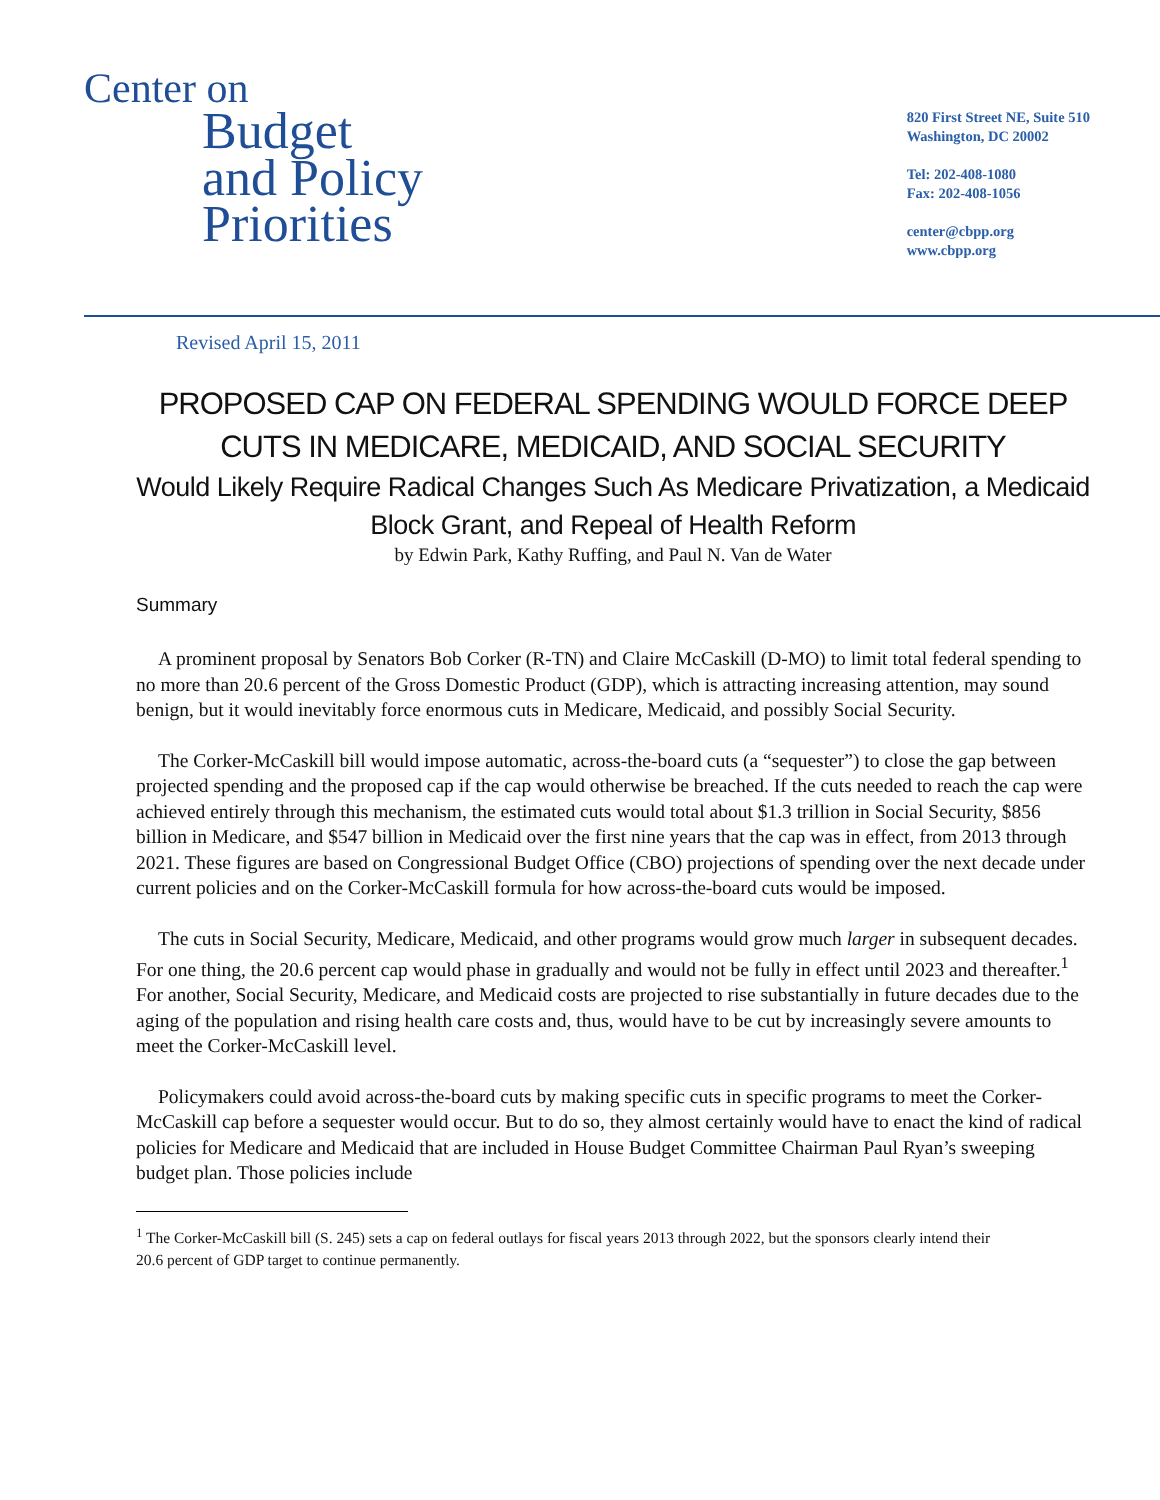Center on
Budget
and Policy
Priorities
820 First Street NE, Suite 510
Washington, DC 20002
Tel: 202-408-1080
Fax: 202-408-1056
center@cbpp.org
www.cbpp.org
Revised April 15, 2011
PROPOSED CAP ON FEDERAL SPENDING WOULD FORCE DEEP CUTS IN MEDICARE, MEDICAID, AND SOCIAL SECURITY
Would Likely Require Radical Changes Such As Medicare Privatization, a Medicaid Block Grant, and Repeal of Health Reform
by Edwin Park, Kathy Ruffing, and Paul N. Van de Water
Summary
A prominent proposal by Senators Bob Corker (R-TN) and Claire McCaskill (D-MO) to limit total federal spending to no more than 20.6 percent of the Gross Domestic Product (GDP), which is attracting increasing attention, may sound benign, but it would inevitably force enormous cuts in Medicare, Medicaid, and possibly Social Security.
The Corker-McCaskill bill would impose automatic, across-the-board cuts (a “sequester”) to close the gap between projected spending and the proposed cap if the cap would otherwise be breached. If the cuts needed to reach the cap were achieved entirely through this mechanism, the estimated cuts would total about $1.3 trillion in Social Security, $856 billion in Medicare, and $547 billion in Medicaid over the first nine years that the cap was in effect, from 2013 through 2021. These figures are based on Congressional Budget Office (CBO) projections of spending over the next decade under current policies and on the Corker-McCaskill formula for how across-the-board cuts would be imposed.
The cuts in Social Security, Medicare, Medicaid, and other programs would grow much larger in subsequent decades. For one thing, the 20.6 percent cap would phase in gradually and would not be fully in effect until 2023 and thereafter.<sup>1</sup> For another, Social Security, Medicare, and Medicaid costs are projected to rise substantially in future decades due to the aging of the population and rising health care costs and, thus, would have to be cut by increasingly severe amounts to meet the Corker-McCaskill level.
Policymakers could avoid across-the-board cuts by making specific cuts in specific programs to meet the Corker-McCaskill cap before a sequester would occur. But to do so, they almost certainly would have to enact the kind of radical policies for Medicare and Medicaid that are included in House Budget Committee Chairman Paul Ryan’s sweeping budget plan. Those policies include
<sup>1</sup> The Corker-McCaskill bill (S. 245) sets a cap on federal outlays for fiscal years 2013 through 2022, but the sponsors clearly intend their 20.6 percent of GDP target to continue permanently.